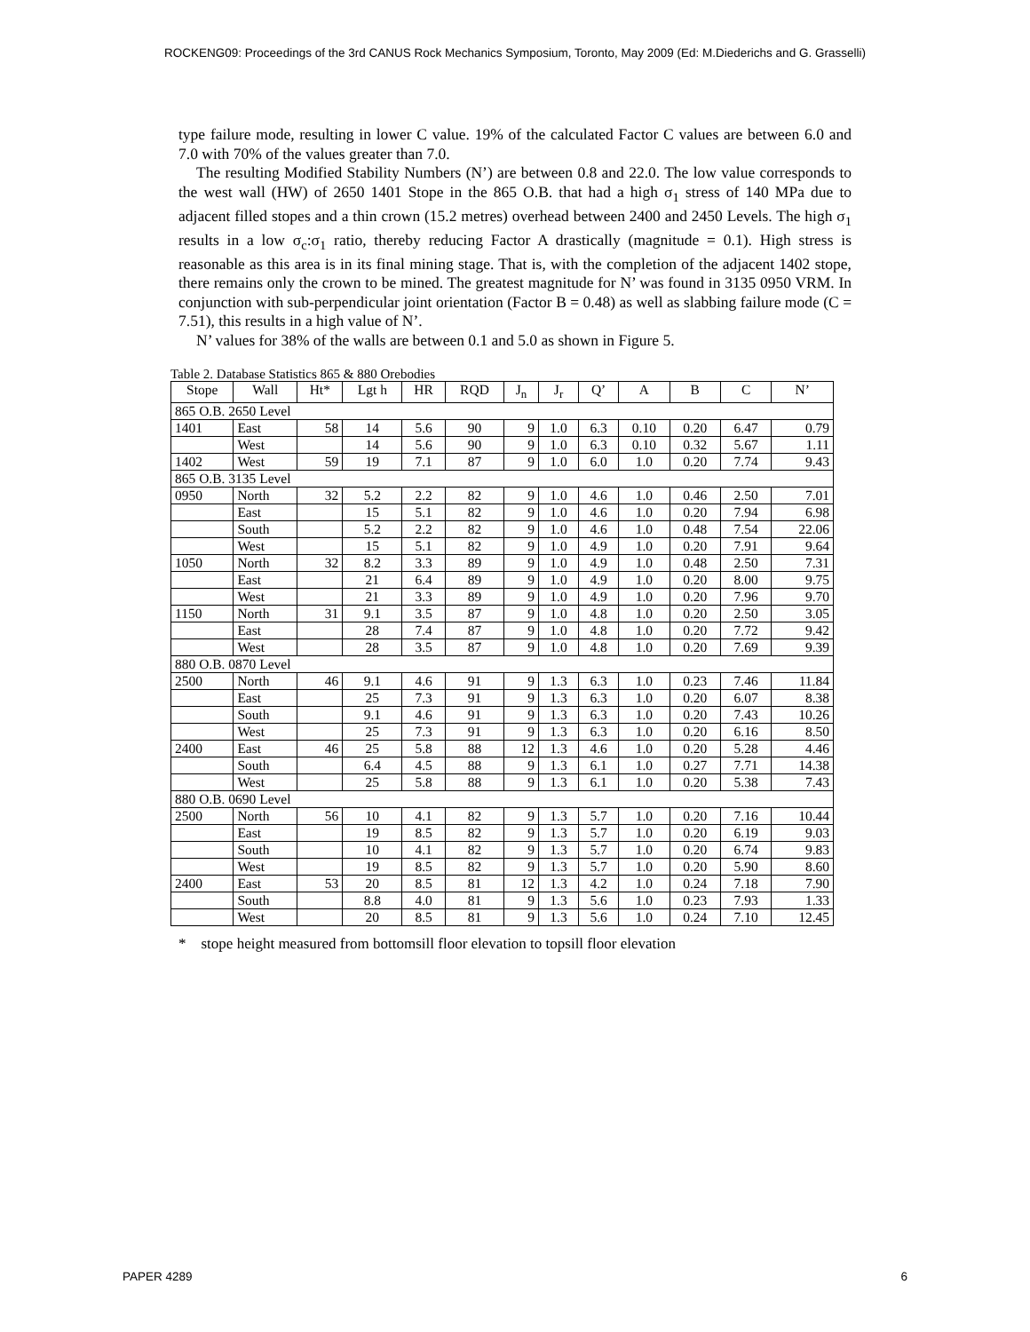ROCKENG09: Proceedings of the 3rd CANUS Rock Mechanics Symposium, Toronto, May 2009 (Ed: M.Diederichs and G. Grasselli)
type failure mode, resulting in lower C value. 19% of the calculated Factor C values are between 6.0 and 7.0 with 70% of the values greater than 7.0.
The resulting Modified Stability Numbers (N’) are between 0.8 and 22.0. The low value corresponds to the west wall (HW) of 2650 1401 Stope in the 865 O.B. that had a high σ<sub>1</sub> stress of 140 MPa due to adjacent filled stopes and a thin crown (15.2 metres) overhead between 2400 and 2450 Levels. The high σ<sub>1</sub> results in a low σ<sub>c</sub>:σ<sub>1</sub> ratio, thereby reducing Factor A drastically (magnitude = 0.1). High stress is reasonable as this area is in its final mining stage. That is, with the completion of the adjacent 1402 stope, there remains only the crown to be mined. The greatest magnitude for N’ was found in 3135 0950 VRM. In conjunction with sub-perpendicular joint orientation (Factor B = 0.48) as well as slabbing failure mode (C = 7.51), this results in a high value of N’.
N’ values for 38% of the walls are between 0.1 and 5.0 as shown in Figure 5.
Table 2. Database Statistics 865 & 880 Orebodies
| Stope | Wall | Ht* | Lgt h | HR | RQD | J<sub>n</sub> | J<sub>r</sub> | Q’ | A | B | C | N’ |
| 865 O.B. 2650 Level | | | | | | | | | | | | |
| 1401 | East | 58 | 14 | 5.6 | 90 | 9 | 1.0 | 6.3 | 0.10 | 0.20 | 6.47 | 0.79 |
| | West | | 14 | 5.6 | 90 | 9 | 1.0 | 6.3 | 0.10 | 0.32 | 5.67 | 1.11 |
| 1402 | West | 59 | 19 | 7.1 | 87 | 9 | 1.0 | 6.0 | 1.0 | 0.20 | 7.74 | 9.43 |
| 865 O.B. 3135 Level | | | | | | | | | | | | |
| 0950 | North | 32 | 5.2 | 2.2 | 82 | 9 | 1.0 | 4.6 | 1.0 | 0.46 | 2.50 | 7.01 |
| | East | | 15 | 5.1 | 82 | 9 | 1.0 | 4.6 | 1.0 | 0.20 | 7.94 | 6.98 |
| | South | | 5.2 | 2.2 | 82 | 9 | 1.0 | 4.6 | 1.0 | 0.48 | 7.54 | 22.06 |
| | West | | 15 | 5.1 | 82 | 9 | 1.0 | 4.9 | 1.0 | 0.20 | 7.91 | 9.64 |
| 1050 | North | 32 | 8.2 | 3.3 | 89 | 9 | 1.0 | 4.9 | 1.0 | 0.48 | 2.50 | 7.31 |
| | East | | 21 | 6.4 | 89 | 9 | 1.0 | 4.9 | 1.0 | 0.20 | 8.00 | 9.75 |
| | West | | 21 | 3.3 | 89 | 9 | 1.0 | 4.9 | 1.0 | 0.20 | 7.96 | 9.70 |
| 1150 | North | 31 | 9.1 | 3.5 | 87 | 9 | 1.0 | 4.8 | 1.0 | 0.20 | 2.50 | 3.05 |
| | East | | 28 | 7.4 | 87 | 9 | 1.0 | 4.8 | 1.0 | 0.20 | 7.72 | 9.42 |
| | West | | 28 | 3.5 | 87 | 9 | 1.0 | 4.8 | 1.0 | 0.20 | 7.69 | 9.39 |
| 880 O.B. 0870 Level | | | | | | | | | | | | |
| 2500 | North | 46 | 9.1 | 4.6 | 91 | 9 | 1.3 | 6.3 | 1.0 | 0.23 | 7.46 | 11.84 |
| | East | | 25 | 7.3 | 91 | 9 | 1.3 | 6.3 | 1.0 | 0.20 | 6.07 | 8.38 |
| | South | | 9.1 | 4.6 | 91 | 9 | 1.3 | 6.3 | 1.0 | 0.20 | 7.43 | 10.26 |
| | West | | 25 | 7.3 | 91 | 9 | 1.3 | 6.3 | 1.0 | 0.20 | 6.16 | 8.50 |
| 2400 | East | 46 | 25 | 5.8 | 88 | 12 | 1.3 | 4.6 | 1.0 | 0.20 | 5.28 | 4.46 |
| | South | | 6.4 | 4.5 | 88 | 9 | 1.3 | 6.1 | 1.0 | 0.27 | 7.71 | 14.38 |
| | West | | 25 | 5.8 | 88 | 9 | 1.3 | 6.1 | 1.0 | 0.20 | 5.38 | 7.43 |
| 880 O.B. 0690 Level | | | | | | | | | | | | |
| 2500 | North | 56 | 10 | 4.1 | 82 | 9 | 1.3 | 5.7 | 1.0 | 0.20 | 7.16 | 10.44 |
| | East | | 19 | 8.5 | 82 | 9 | 1.3 | 5.7 | 1.0 | 0.20 | 6.19 | 9.03 |
| | South | | 10 | 4.1 | 82 | 9 | 1.3 | 5.7 | 1.0 | 0.20 | 6.74 | 9.83 |
| | West | | 19 | 8.5 | 82 | 9 | 1.3 | 5.7 | 1.0 | 0.20 | 5.90 | 8.60 |
| 2400 | East | 53 | 20 | 8.5 | 81 | 12 | 1.3 | 4.2 | 1.0 | 0.24 | 7.18 | 7.90 |
| | South | | 8.8 | 4.0 | 81 | 9 | 1.3 | 5.6 | 1.0 | 0.23 | 7.93 | 1.33 |
| | West | | 20 | 8.5 | 81 | 9 | 1.3 | 5.6 | 1.0 | 0.24 | 7.10 | 12.45 |
* stope height measured from bottomsill floor elevation to topsill floor elevation
PAPER 4289 6